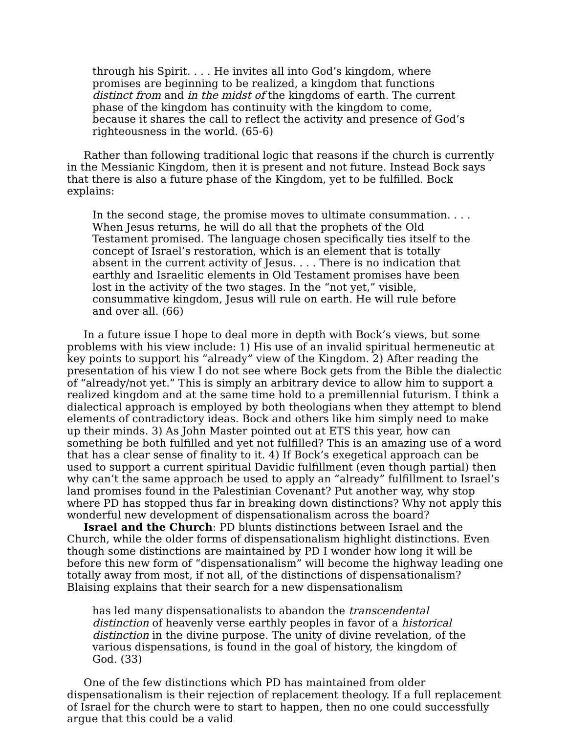through his Spirit. . . . He invites all into God’s kingdom, where promises are beginning to be realized, a kingdom that functions distinct from and in the midst of the kingdoms of earth. The current phase of the kingdom has continuity with the kingdom to come, because it shares the call to reflect the activity and presence of God’s righteousness in the world. (65-6)
Rather than following traditional logic that reasons if the church is currently in the Messianic Kingdom, then it is present and not future. Instead Bock says that there is also a future phase of the Kingdom, yet to be fulfilled. Bock explains:
In the second stage, the promise moves to ultimate consummation. . . . When Jesus returns, he will do all that the prophets of the Old Testament promised. The language chosen specifically ties itself to the concept of Israel’s restoration, which is an element that is totally absent in the current activity of Jesus. . . . There is no indication that earthly and Israelitic elements in Old Testament promises have been lost in the activity of the two stages. In the “not yet,” visible, consummative kingdom, Jesus will rule on earth. He will rule before and over all. (66)
In a future issue I hope to deal more in depth with Bock’s views, but some problems with his view include: 1) His use of an invalid spiritual hermeneutic at key points to support his “already” view of the Kingdom. 2) After reading the presentation of his view I do not see where Bock gets from the Bible the dialectic of “already/not yet.” This is simply an arbitrary device to allow him to support a realized kingdom and at the same time hold to a premillennial futurism. I think a dialectical approach is employed by both theologians when they attempt to blend elements of contradictory ideas. Bock and others like him simply need to make up their minds. 3) As John Master pointed out at ETS this year, how can something be both fulfilled and yet not fulfilled? This is an amazing use of a word that has a clear sense of finality to it. 4) If Bock’s exegetical approach can be used to support a current spiritual Davidic fulfillment (even though partial) then why can’t the same approach be used to apply an “already” fulfillment to Israel’s land promises found in the Palestinian Covenant? Put another way, why stop where PD has stopped thus far in breaking down distinctions? Why not apply this wonderful new development of dispensationalism across the board?
Israel and the Church: PD blunts distinctions between Israel and the Church, while the older forms of dispensationalism highlight distinctions. Even though some distinctions are maintained by PD I wonder how long it will be before this new form of “dispensationalism” will become the highway leading one totally away from most, if not all, of the distinctions of dispensationalism? Blaising explains that their search for a new dispensationalism
has led many dispensationalists to abandon the transcendental distinction of heavenly verse earthly peoples in favor of a historical distinction in the divine purpose. The unity of divine revelation, of the various dispensations, is found in the goal of history, the kingdom of God. (33)
One of the few distinctions which PD has maintained from older dispensationalism is their rejection of replacement theology. If a full replacement of Israel for the church were to start to happen, then no one could successfully argue that this could be a valid